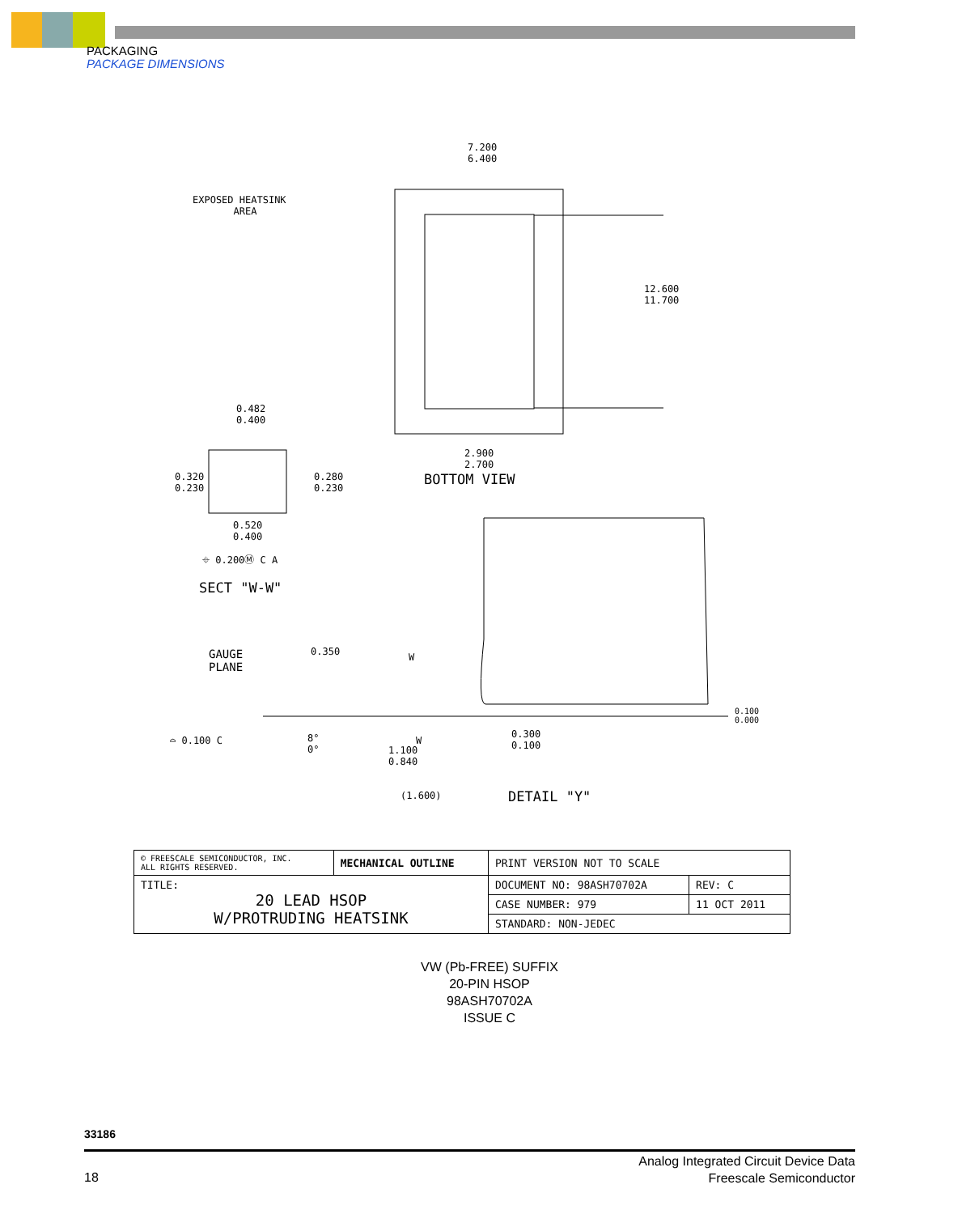PACKAGING
PACKAGE DIMENSIONS
7.200
6.400
EXPOSED HEATSINK
AREA
12.600
11.700
0.482
0.400
0.320
0.230
0.280
0.230
2.900
2.700
BOTTOM VIEW
0.520
0.400
⌖ 0.200Ⓜ C A
SECT "W-W"
GAUGE
PLANE
0.350 W
⌓ 0.100 C
8°
0°
W
1.100
0.840
0.300
0.100
0.100
0.000
(1.600) DETAIL "Y"
| © FREESCALE SEMICONDUCTOR, INC. ALL RIGHTS RESERVED. | MECHANICAL OUTLINE | PRINT VERSION NOT TO SCALE | |
| TITLE: 20 LEAD HSOP W/PROTRUDING HEATSINK | | DOCUMENT NO: 98ASH70702A | REV: C |
| | | CASE NUMBER: 979 | 11 OCT 2011 |
| | | STANDARD: NON-JEDEC | |
VW (Pb-FREE) SUFFIX
20-PIN HSOP
98ASH70702A
ISSUE C
33186
18
Analog Integrated Circuit Device Data
Freescale Semiconductor